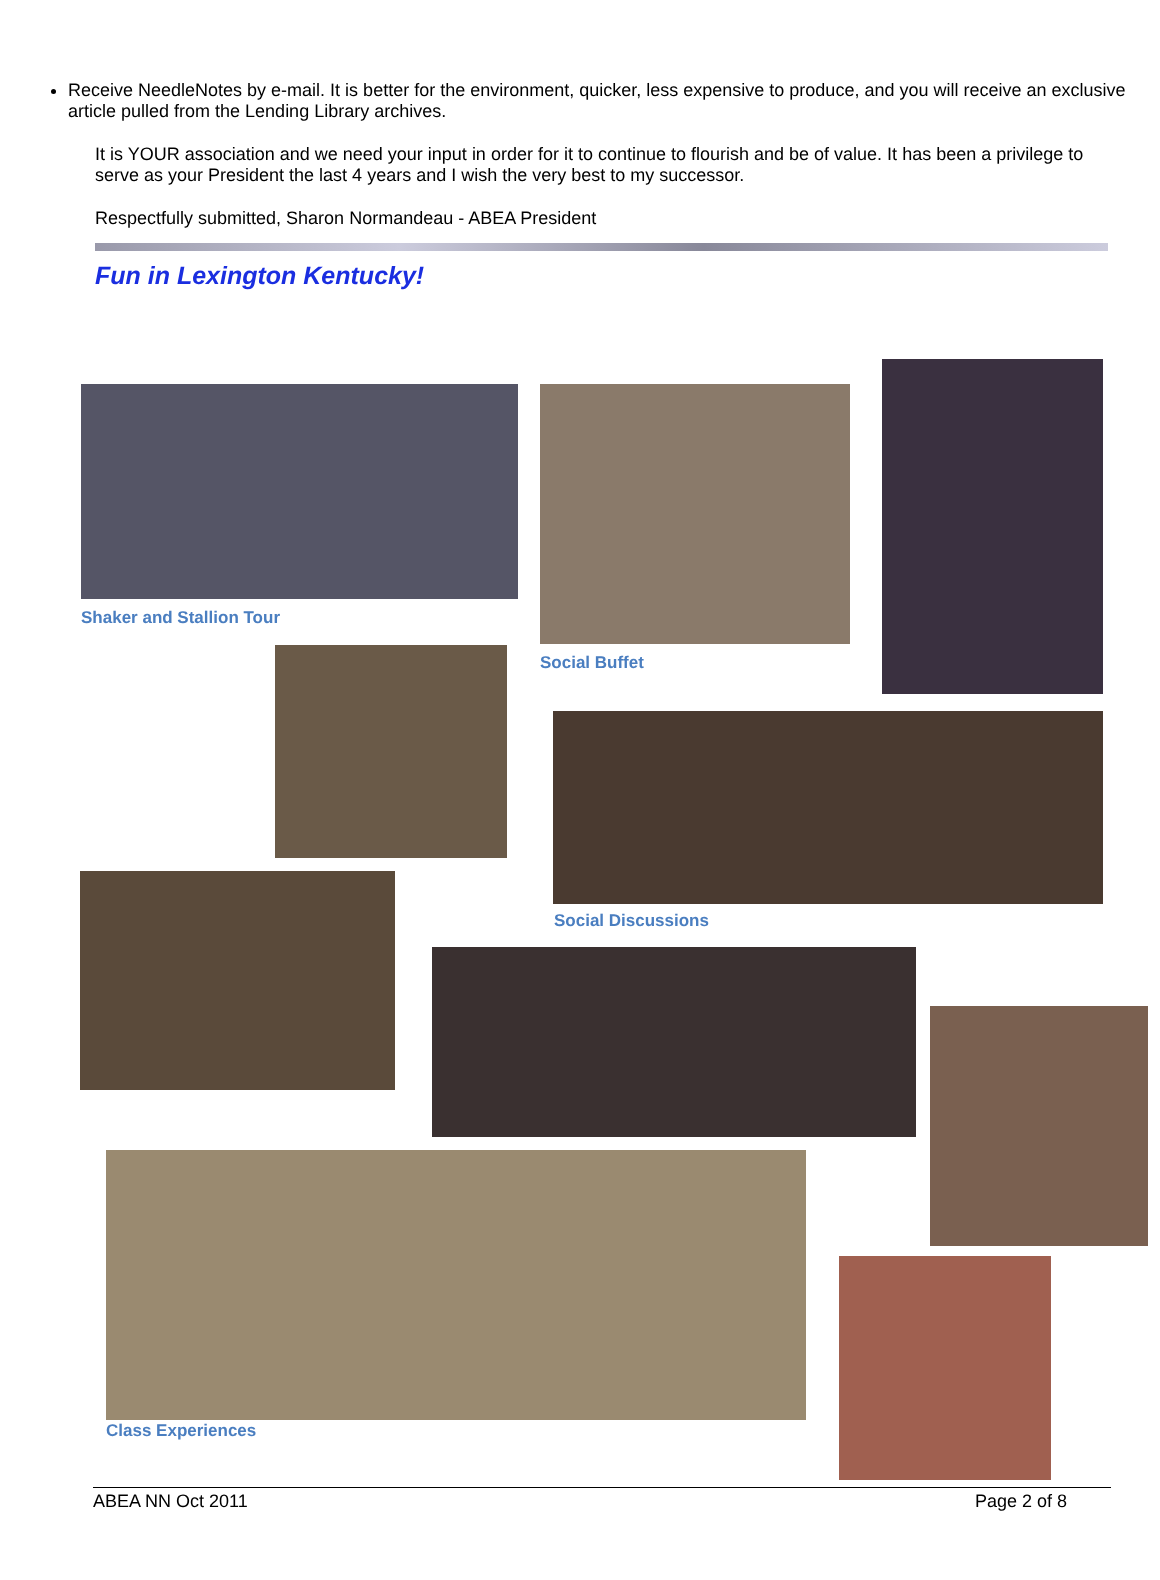Receive NeedleNotes by e-mail. It is better for the environment, quicker, less expensive to produce, and you will receive an exclusive article pulled from the Lending Library archives.
It is YOUR association and we need your input in order for it to continue to flourish and be of value. It has been a privilege to serve as your President the last 4 years and I wish the very best to my successor.
Respectfully submitted, Sharon Normandeau - ABEA President
Fun in Lexington Kentucky!
Shaker and Stallion Tour
Social Buffet
Social Discussions
Class Experiences
ABEA NN Oct 2011 Page 2 of 8